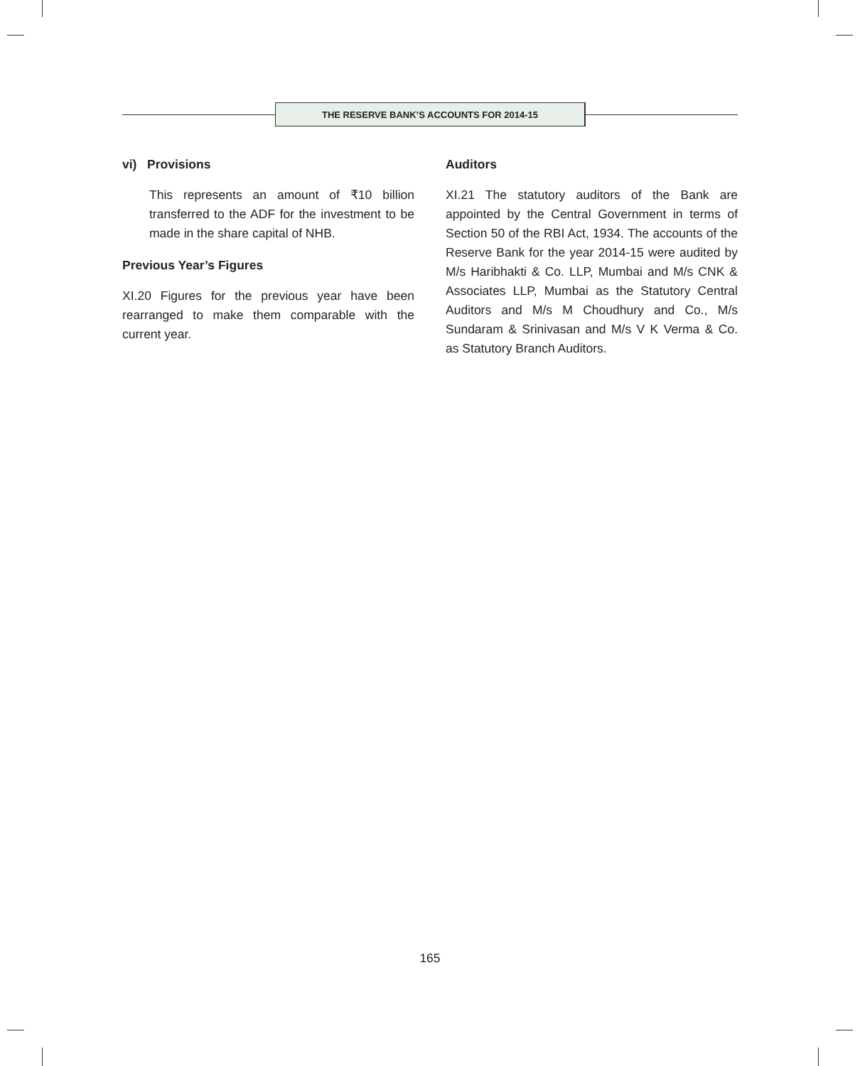THE RESERVE BANK’S ACCOUNTS FOR 2014-15
vi) Provisions
This represents an amount of ₹10 billion transferred to the ADF for the investment to be made in the share capital of NHB.
Previous Year’s Figures
XI.20 Figures for the previous year have been rearranged to make them comparable with the current year.
Auditors
XI.21 The statutory auditors of the Bank are appointed by the Central Government in terms of Section 50 of the RBI Act, 1934. The accounts of the Reserve Bank for the year 2014-15 were audited by M/s Haribhakti & Co. LLP, Mumbai and M/s CNK & Associates LLP, Mumbai as the Statutory Central Auditors and M/s M Choudhury and Co., M/s Sundaram & Srinivasan and M/s V K Verma & Co. as Statutory Branch Auditors.
165